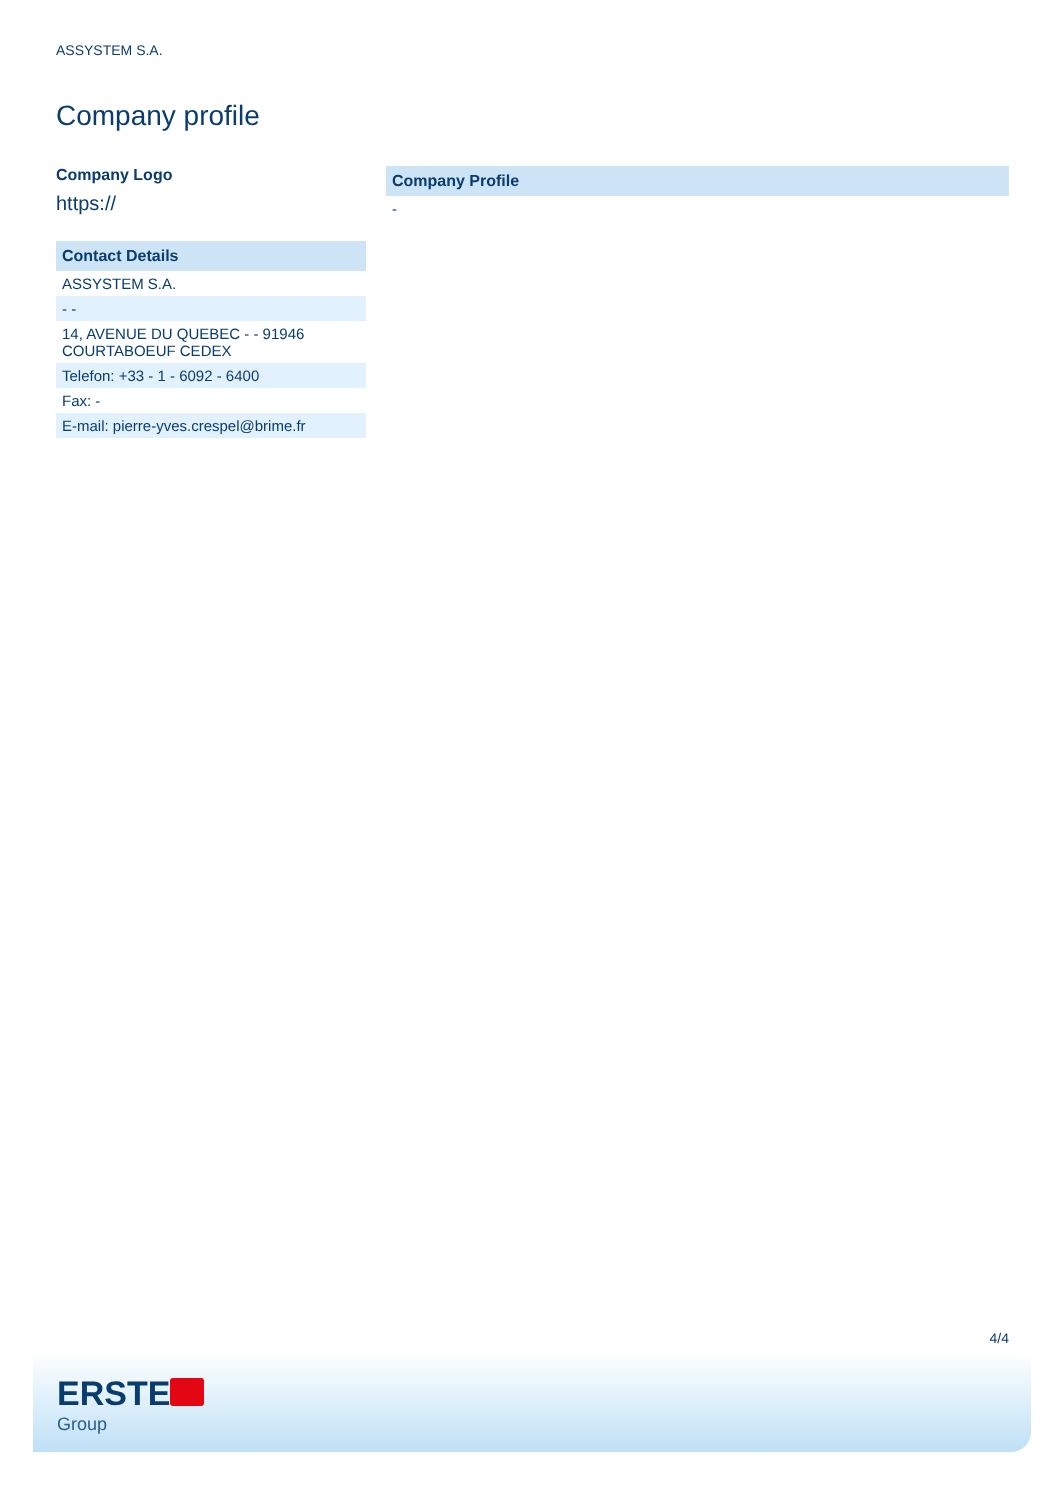ASSYSTEM S.A.
Company profile
Company Logo
https://
| Contact Details |
| --- |
| ASSYSTEM S.A. |
| - - |
| 14, AVENUE DU QUEBEC - - 91946 COURTABOEUF CEDEX |
| Telefon: +33 - 1 - 6092 - 6400 |
| Fax: - |
| E-mail: pierre-yves.crespel@brime.fr |
| Company Profile |
| --- |
| - |
4/4
ERSTE
Group